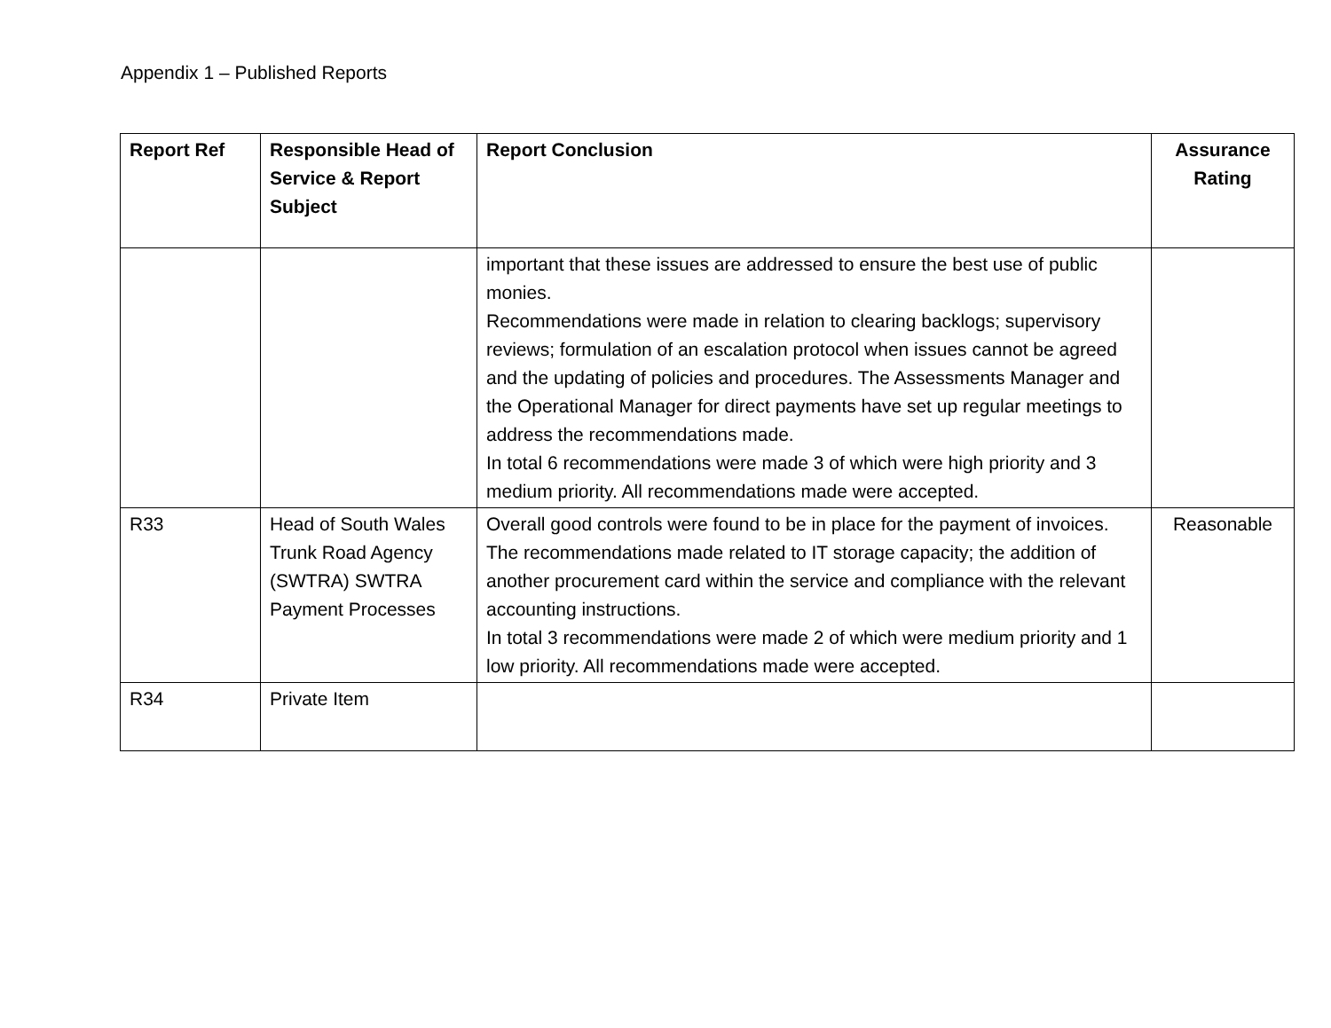Appendix 1 – Published Reports
| Report Ref | Responsible Head of Service & Report Subject | Report Conclusion | Assurance Rating |
| --- | --- | --- | --- |
| | | important that these issues are addressed to ensure the best use of public monies. Recommendations were made in relation to clearing backlogs; supervisory reviews; formulation of an escalation protocol when issues cannot be agreed and the updating of policies and procedures. The Assessments Manager and the Operational Manager for direct payments have set up regular meetings to address the recommendations made. In total 6 recommendations were made 3 of which were high priority and 3 medium priority. All recommendations made were accepted. | |
| R33 | Head of South Wales Trunk Road Agency (SWTRA) SWTRA Payment Processes | Overall good controls were found to be in place for the payment of invoices. The recommendations made related to IT storage capacity; the addition of another procurement card within the service and compliance with the relevant accounting instructions. In total 3 recommendations were made 2 of which were medium priority and 1 low priority. All recommendations made were accepted. | Reasonable |
| R34 | Private Item | | |